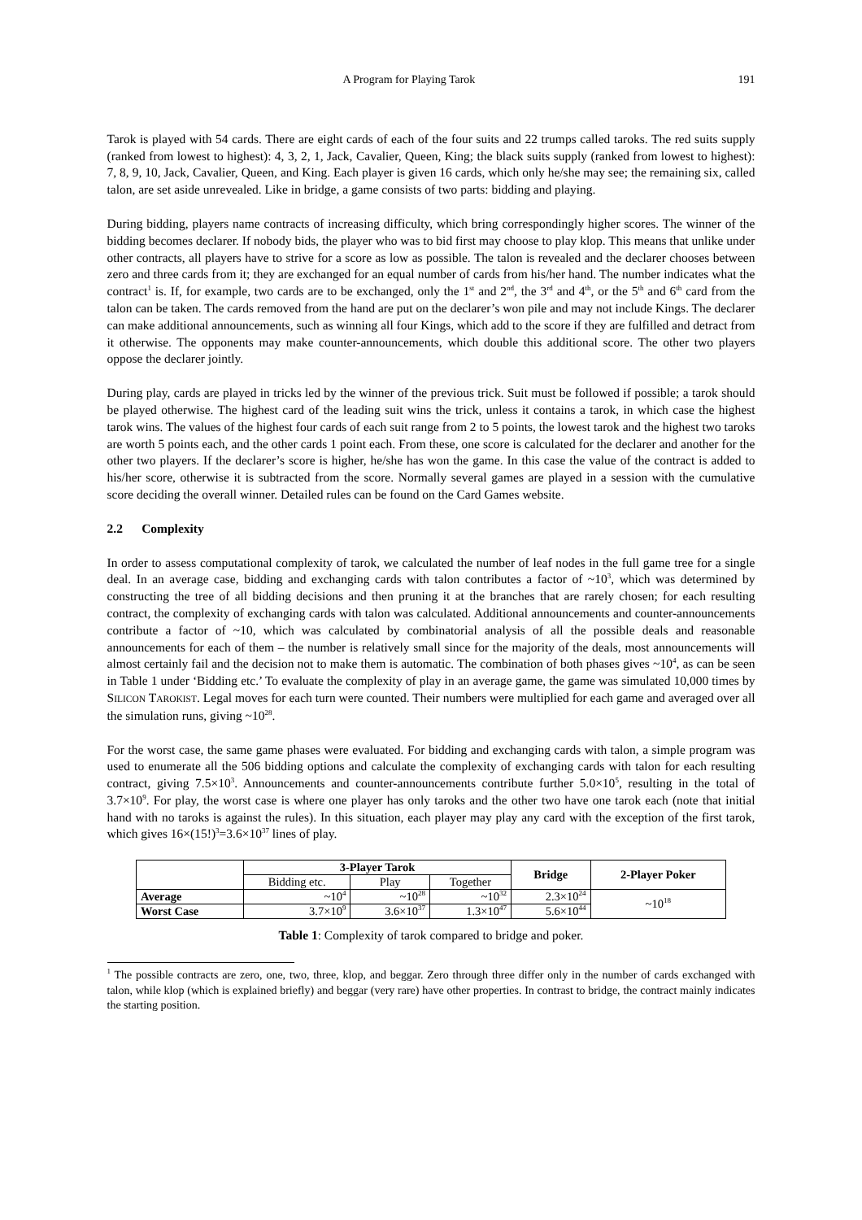A Program for Playing Tarok 191
Tarok is played with 54 cards. There are eight cards of each of the four suits and 22 trumps called taroks. The red suits supply (ranked from lowest to highest): 4, 3, 2, 1, Jack, Cavalier, Queen, King; the black suits supply (ranked from lowest to highest): 7, 8, 9, 10, Jack, Cavalier, Queen, and King. Each player is given 16 cards, which only he/she may see; the remaining six, called talon, are set aside unrevealed. Like in bridge, a game consists of two parts: bidding and playing.
During bidding, players name contracts of increasing difficulty, which bring correspondingly higher scores. The winner of the bidding becomes declarer. If nobody bids, the player who was to bid first may choose to play klop. This means that unlike under other contracts, all players have to strive for a score as low as possible. The talon is revealed and the declarer chooses between zero and three cards from it; they are exchanged for an equal number of cards from his/her hand. The number indicates what the contract<sup>1</sup> is. If, for example, two cards are to be exchanged, only the 1<sup>st</sup> and 2<sup>nd</sup>, the 3<sup>rd</sup> and 4<sup>th</sup>, or the 5<sup>th</sup> and 6<sup>th</sup> card from the talon can be taken. The cards removed from the hand are put on the declarer’s won pile and may not include Kings. The declarer can make additional announcements, such as winning all four Kings, which add to the score if they are fulfilled and detract from it otherwise. The opponents may make counter-announcements, which double this additional score. The other two players oppose the declarer jointly.
During play, cards are played in tricks led by the winner of the previous trick. Suit must be followed if possible; a tarok should be played otherwise. The highest card of the leading suit wins the trick, unless it contains a tarok, in which case the highest tarok wins. The values of the highest four cards of each suit range from 2 to 5 points, the lowest tarok and the highest two taroks are worth 5 points each, and the other cards 1 point each. From these, one score is calculated for the declarer and another for the other two players. If the declarer’s score is higher, he/she has won the game. In this case the value of the contract is added to his/her score, otherwise it is subtracted from the score. Normally several games are played in a session with the cumulative score deciding the overall winner. Detailed rules can be found on the Card Games website.
2.2 Complexity
In order to assess computational complexity of tarok, we calculated the number of leaf nodes in the full game tree for a single deal. In an average case, bidding and exchanging cards with talon contributes a factor of ~10<sup>3</sup>, which was determined by constructing the tree of all bidding decisions and then pruning it at the branches that are rarely chosen; for each resulting contract, the complexity of exchanging cards with talon was calculated. Additional announcements and counter-announcements contribute a factor of ~10, which was calculated by combinatorial analysis of all the possible deals and reasonable announcements for each of them – the number is relatively small since for the majority of the deals, most announcements will almost certainly fail and the decision not to make them is automatic. The combination of both phases gives ~10<sup>4</sup>, as can be seen in Table 1 under ‘Bidding etc.’ To evaluate the complexity of play in an average game, the game was simulated 10,000 times by SILICON TAROKIST. Legal moves for each turn were counted. Their numbers were multiplied for each game and averaged over all the simulation runs, giving ~10<sup>28</sup>.
For the worst case, the same game phases were evaluated. For bidding and exchanging cards with talon, a simple program was used to enumerate all the 506 bidding options and calculate the complexity of exchanging cards with talon for each resulting contract, giving 7.5×10<sup>3</sup>. Announcements and counter-announcements contribute further 5.0×10<sup>5</sup>, resulting in the total of 3.7×10<sup>9</sup>. For play, the worst case is where one player has only taroks and the other two have one tarok each (note that initial hand with no taroks is against the rules). In this situation, each player may play any card with the exception of the first tarok, which gives 16×(15!)<sup>3</sup>=3.6×10<sup>37</sup> lines of play.
| | 3-Player Tarok | | | Bridge | 2-Player Poker |
| --- | --- | --- | --- | --- | --- |
| | Bidding etc. | Play | Together | | |
| Average | ~10<sup>4</sup> | ~10<sup>28</sup> | ~10<sup>32</sup> | 2.3×10<sup>24</sup> | ~10<sup>18</sup> |
| Worst Case | 3.7×10<sup>9</sup> | 3.6×10<sup>37</sup> | 1.3×10<sup>47</sup> | 5.6×10<sup>44</sup> | |
Table 1: Complexity of tarok compared to bridge and poker.
<sup>1</sup> The possible contracts are zero, one, two, three, klop, and beggar. Zero through three differ only in the number of cards exchanged with talon, while klop (which is explained briefly) and beggar (very rare) have other properties. In contrast to bridge, the contract mainly indicates the starting position.